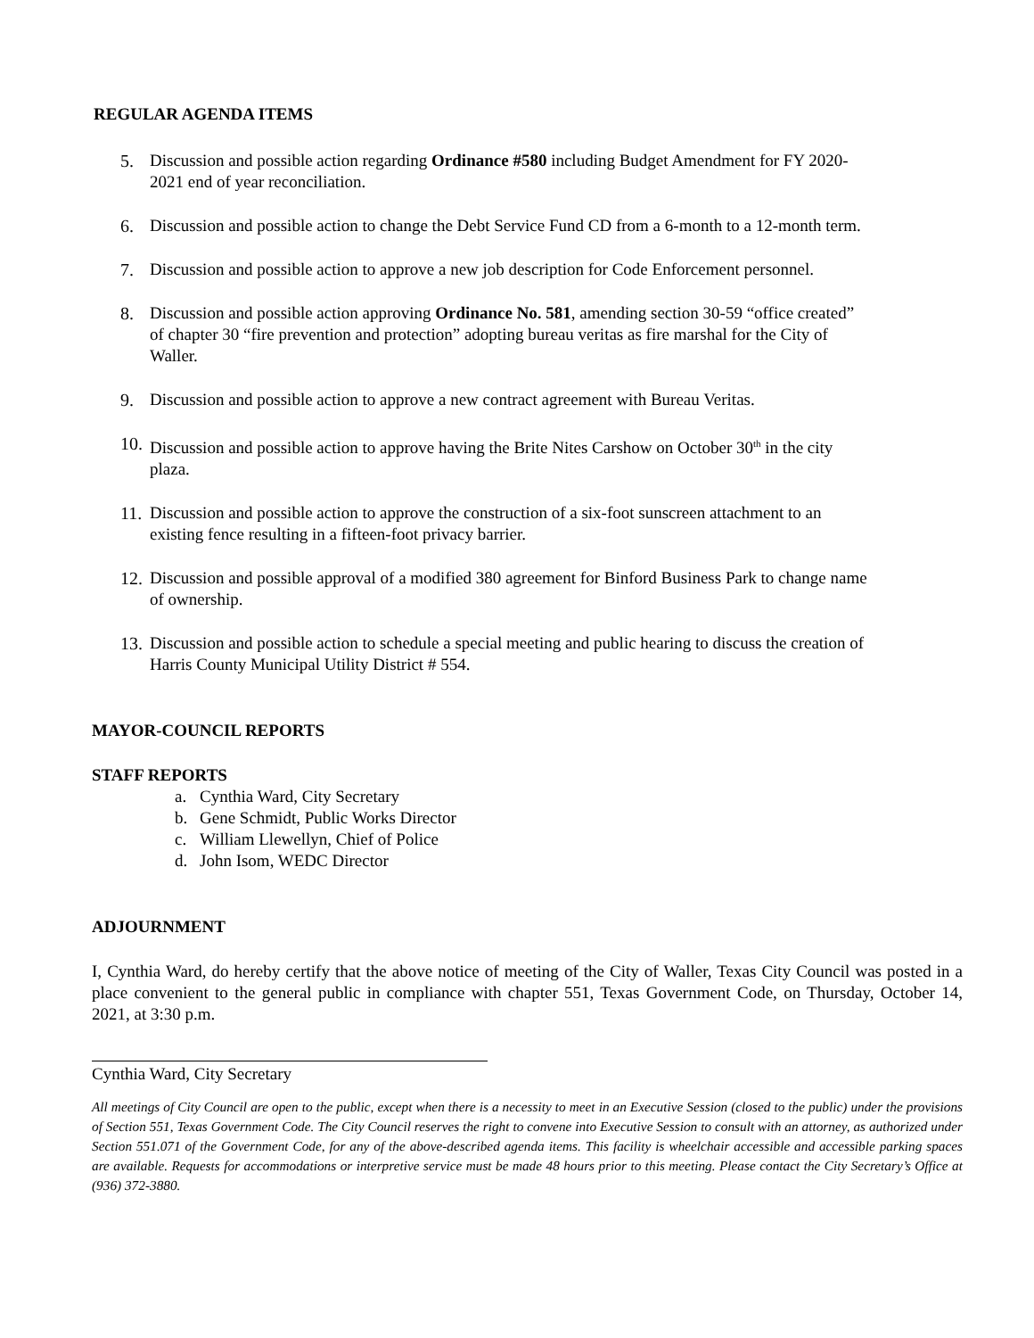REGULAR AGENDA ITEMS
5. Discussion and possible action regarding Ordinance #580 including Budget Amendment for FY 2020-2021 end of year reconciliation.
6. Discussion and possible action to change the Debt Service Fund CD from a 6-month to a 12-month term.
7. Discussion and possible action to approve a new job description for Code Enforcement personnel.
8. Discussion and possible action approving Ordinance No. 581, amending section 30-59 “office created” of chapter 30 “fire prevention and protection” adopting bureau veritas as fire marshal for the City of Waller.
9. Discussion and possible action to approve a new contract agreement with Bureau Veritas.
10. Discussion and possible action to approve having the Brite Nites Carshow on October 30<sup>th</sup> in the city plaza.
11. Discussion and possible action to approve the construction of a six-foot sunscreen attachment to an existing fence resulting in a fifteen-foot privacy barrier.
12. Discussion and possible approval of a modified 380 agreement for Binford Business Park to change name of ownership.
13. Discussion and possible action to schedule a special meeting and public hearing to discuss the creation of Harris County Municipal Utility District # 554.
MAYOR-COUNCIL REPORTS
STAFF REPORTS
a. Cynthia Ward, City Secretary
b. Gene Schmidt, Public Works Director
c. William Llewellyn, Chief of Police
d. John Isom, WEDC Director
ADJOURNMENT
I, Cynthia Ward, do hereby certify that the above notice of meeting of the City of Waller, Texas City Council was posted in a place convenient to the general public in compliance with chapter 551, Texas Government Code, on Thursday, October 14, 2021, at 3:30 p.m.
Cynthia Ward, City Secretary
All meetings of City Council are open to the public, except when there is a necessity to meet in an Executive Session (closed to the public) under the provisions of Section 551, Texas Government Code. The City Council reserves the right to convene into Executive Session to consult with an attorney, as authorized under Section 551.071 of the Government Code, for any of the above-described agenda items. This facility is wheelchair accessible and accessible parking spaces are available. Requests for accommodations or interpretive service must be made 48 hours prior to this meeting. Please contact the City Secretary’s Office at (936) 372-3880.